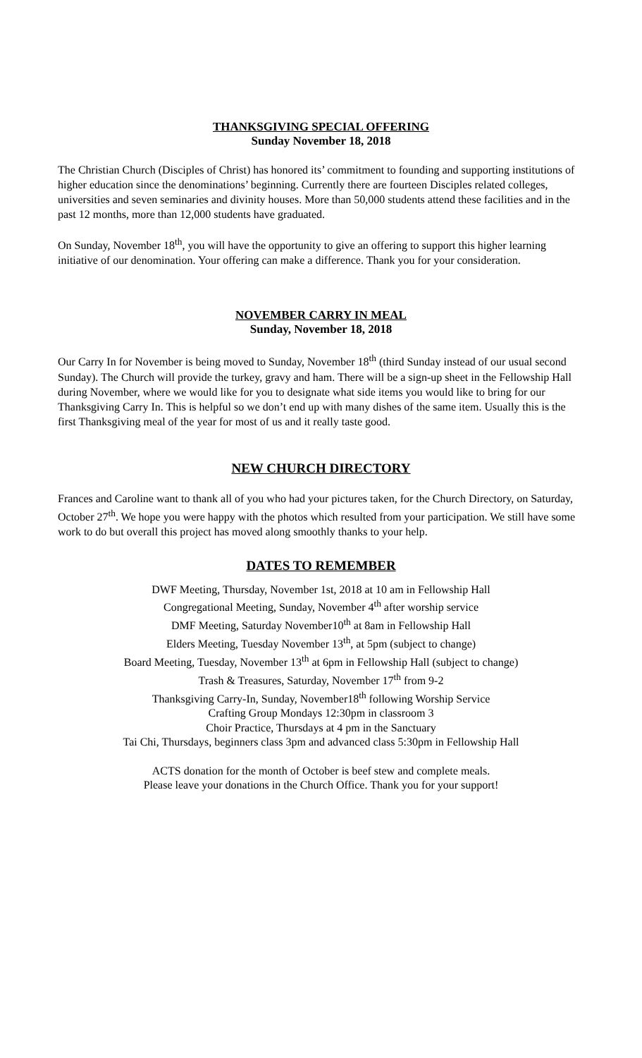THANKSGIVING SPECIAL OFFERING
Sunday November 18, 2018
The Christian Church (Disciples of Christ) has honored its’ commitment to founding and supporting institutions of higher education since the denominations’ beginning. Currently there are fourteen Disciples related colleges, universities and seven seminaries and divinity houses. More than 50,000 students attend these facilities and in the past 12 months, more than 12,000 students have graduated.
On Sunday, November 18<sup>th</sup>, you will have the opportunity to give an offering to support this higher learning initiative of our denomination. Your offering can make a difference. Thank you for your consideration.
NOVEMBER CARRY IN MEAL
Sunday, November 18, 2018
Our Carry In for November is being moved to Sunday, November 18<sup>th</sup> (third Sunday instead of our usual second Sunday). The Church will provide the turkey, gravy and ham. There will be a sign-up sheet in the Fellowship Hall during November, where we would like for you to designate what side items you would like to bring for our Thanksgiving Carry In. This is helpful so we don’t end up with many dishes of the same item. Usually this is the first Thanksgiving meal of the year for most of us and it really taste good.
NEW CHURCH DIRECTORY
Frances and Caroline want to thank all of you who had your pictures taken, for the Church Directory, on Saturday, October 27<sup>th</sup>. We hope you were happy with the photos which resulted from your participation. We still have some work to do but overall this project has moved along smoothly thanks to your help.
DATES TO REMEMBER
DWF Meeting, Thursday, November 1st, 2018 at 10 am in Fellowship Hall
Congregational Meeting, Sunday, November 4<sup>th</sup> after worship service
DMF Meeting, Saturday November10<sup>th</sup> at 8am in Fellowship Hall
Elders Meeting, Tuesday November 13<sup>th</sup>, at 5pm (subject to change)
Board Meeting, Tuesday, November 13<sup>th</sup> at 6pm in Fellowship Hall (subject to change)
Trash & Treasures, Saturday, November 17<sup>th</sup> from 9-2
Thanksgiving Carry-In, Sunday, November18<sup>th</sup> following Worship Service
Crafting Group Mondays 12:30pm in classroom 3
Choir Practice, Thursdays at 4 pm in the Sanctuary
Tai Chi, Thursdays, beginners class 3pm and advanced class 5:30pm in Fellowship Hall
ACTS donation for the month of October is beef stew and complete meals.
Please leave your donations in the Church Office. Thank you for your support!